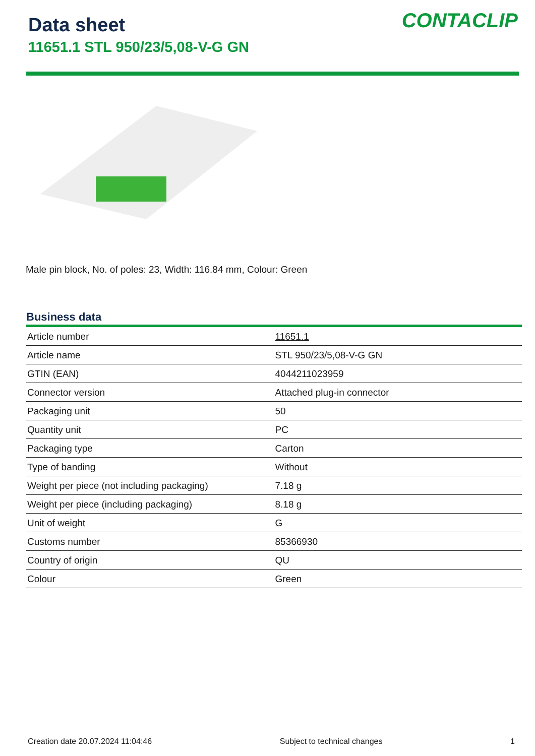Data sheet
11651.1 STL 950/23/5,08-V-G GN
CONTACLIP
Male pin block, No. of poles: 23, Width: 116.84 mm, Colour: Green
Business data
| Article number | 11651.1 |
| Article name | STL 950/23/5,08-V-G GN |
| GTIN (EAN) | 4044211023959 |
| Connector version | Attached plug-in connector |
| Packaging unit | 50 |
| Quantity unit | PC |
| Packaging type | Carton |
| Type of banding | Without |
| Weight per piece (not including packaging) | 7.18 g |
| Weight per piece (including packaging) | 8.18 g |
| Unit of weight | G |
| Customs number | 85366930 |
| Country of origin | QU |
| Colour | Green |
Creation date 20.07.2024 11:04:46 Subject to technical changes 1